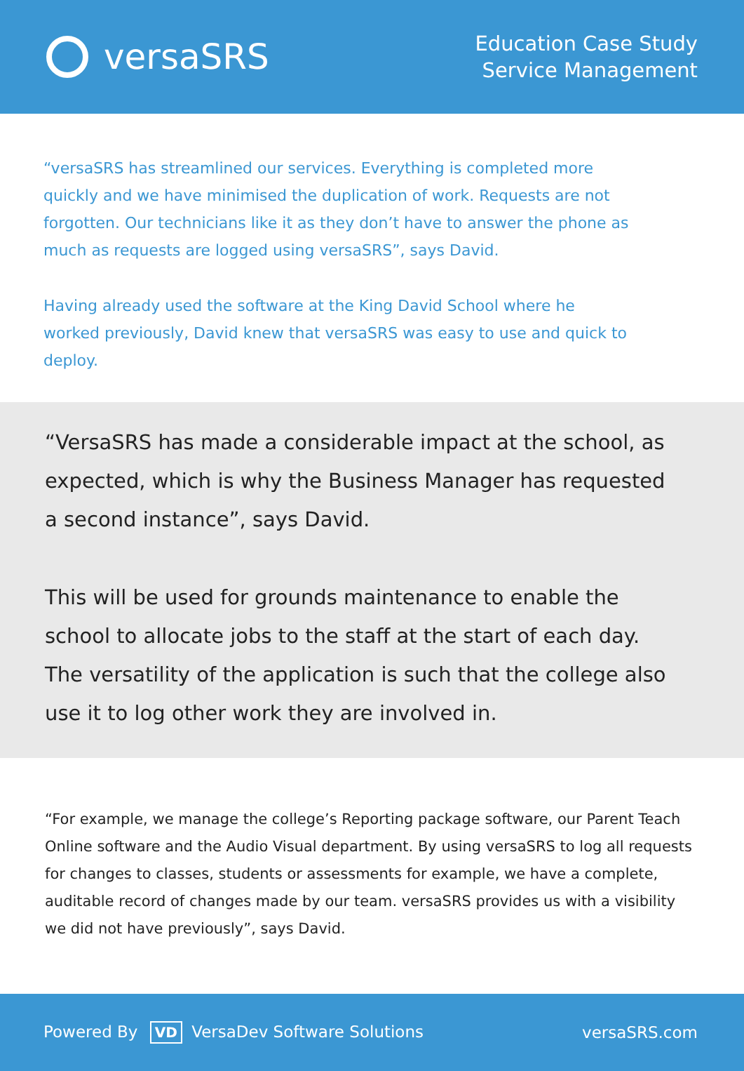versaSRS
Education Case Study
Service Management
“versaSRS has streamlined our services. Everything is completed more quickly and we have minimised the duplication of work. Requests are not forgotten. Our technicians like it as they don’t have to answer the phone as much as requests are logged using versaSRS”, says David.
Having already used the software at the King David School where he worked previously, David knew that versaSRS was easy to use and quick to deploy.
“VersaSRS has made a considerable impact at the school, as expected, which is why the Business Manager has requested a second instance”, says David.
This will be used for grounds maintenance to enable the school to allocate jobs to the staff at the start of each day. The versatility of the application is such that the college also use it to log other work they are involved in.
“For example, we manage the college’s Reporting package software, our Parent Teach Online software and the Audio Visual department. By using versaSRS to log all requests for changes to classes, students or assessments for example, we have a complete, auditable record of changes made by our team. versaSRS provides us with a visibility we did not have previously”, says David.
Powered By VD VersaDev Software Solutions
versaSRS.com